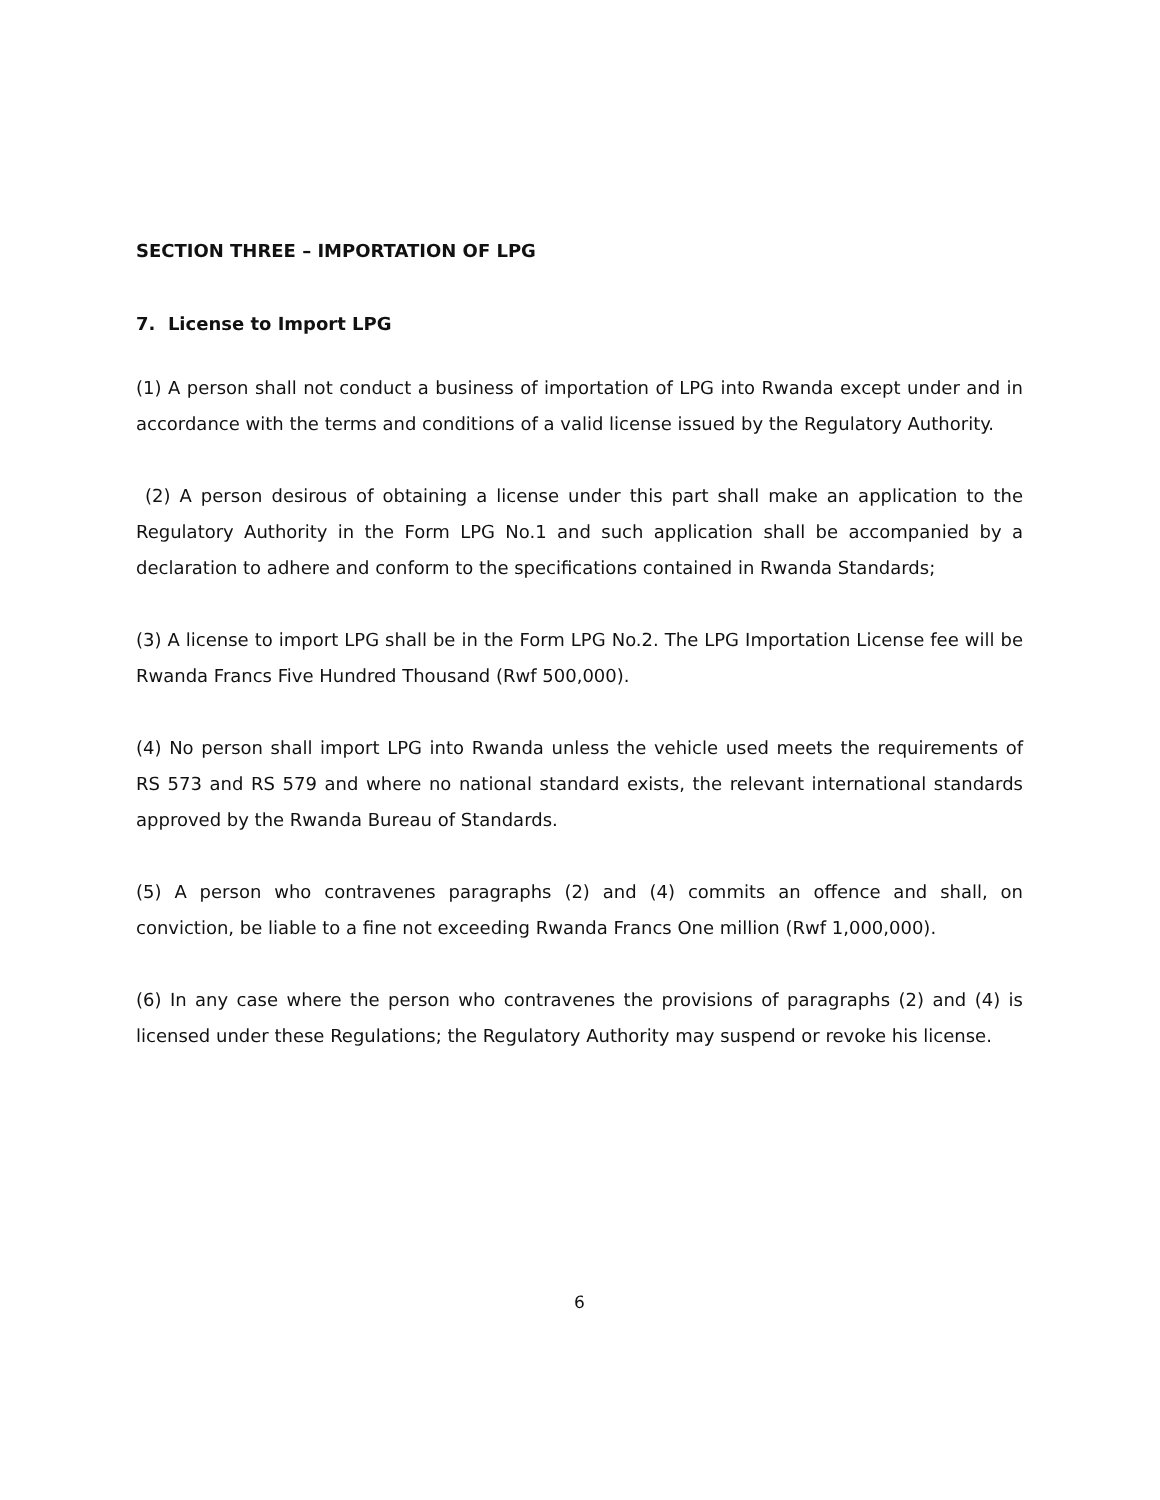SECTION THREE – IMPORTATION OF LPG
7. License to Import LPG
(1) A person shall not conduct a business of importation of LPG into Rwanda except under and in accordance with the terms and conditions of a valid license issued by the Regulatory Authority.
(2) A person desirous of obtaining a license under this part shall make an application to the Regulatory Authority in the Form LPG No.1 and such application shall be accompanied by a declaration to adhere and conform to the specifications contained in Rwanda Standards;
(3) A license to import LPG shall be in the Form LPG No.2. The LPG Importation License fee will be Rwanda Francs Five Hundred Thousand (Rwf 500,000).
(4) No person shall import LPG into Rwanda unless the vehicle used meets the requirements of RS 573 and RS 579 and where no national standard exists, the relevant international standards approved by the Rwanda Bureau of Standards.
(5) A person who contravenes paragraphs (2) and (4) commits an offence and shall, on conviction, be liable to a fine not exceeding Rwanda Francs One million (Rwf 1,000,000).
(6) In any case where the person who contravenes the provisions of paragraphs (2) and (4) is licensed under these Regulations; the Regulatory Authority may suspend or revoke his license.
6